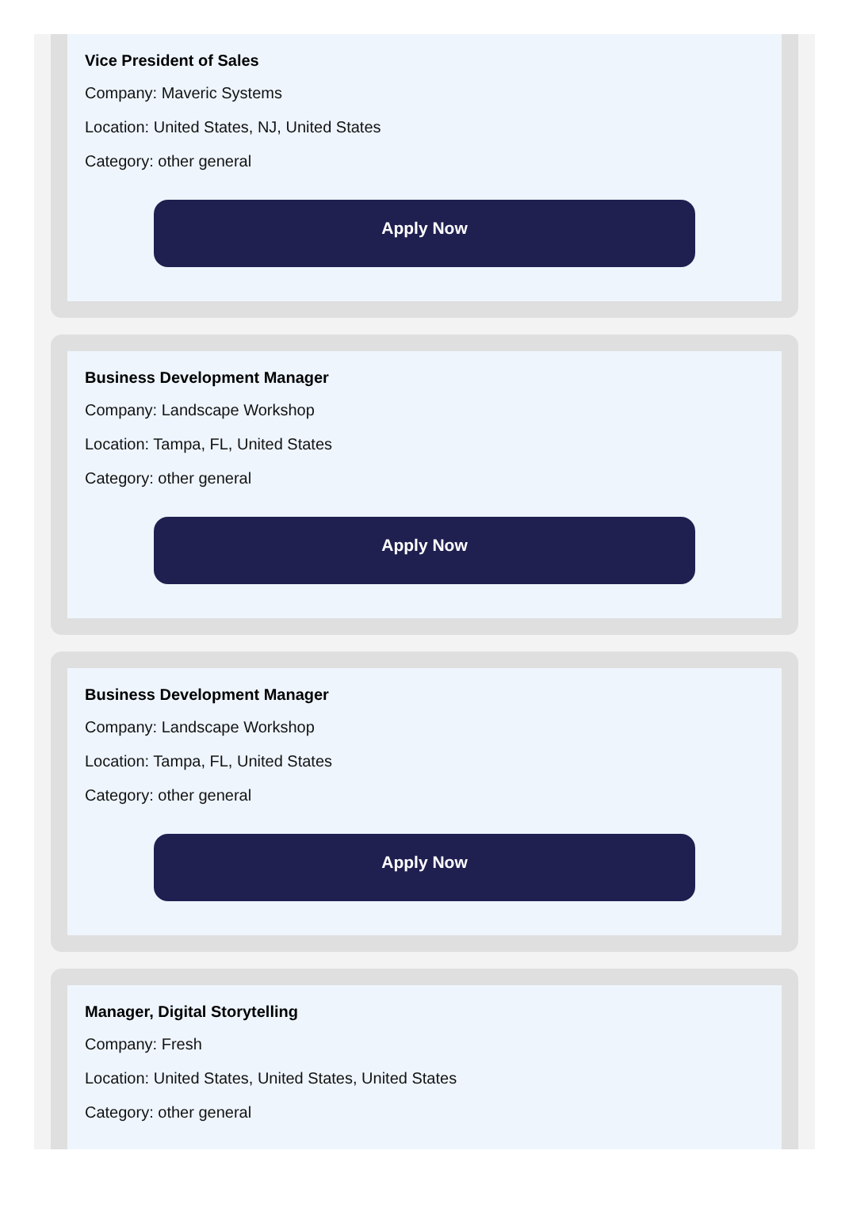Vice President of Sales
Company: Maveric Systems
Location: United States, NJ, United States
Category: other general
Apply Now
Business Development Manager
Company: Landscape Workshop
Location: Tampa, FL, United States
Category: other general
Apply Now
Business Development Manager
Company: Landscape Workshop
Location: Tampa, FL, United States
Category: other general
Apply Now
Manager, Digital Storytelling
Company: Fresh
Location: United States, United States, United States
Category: other general